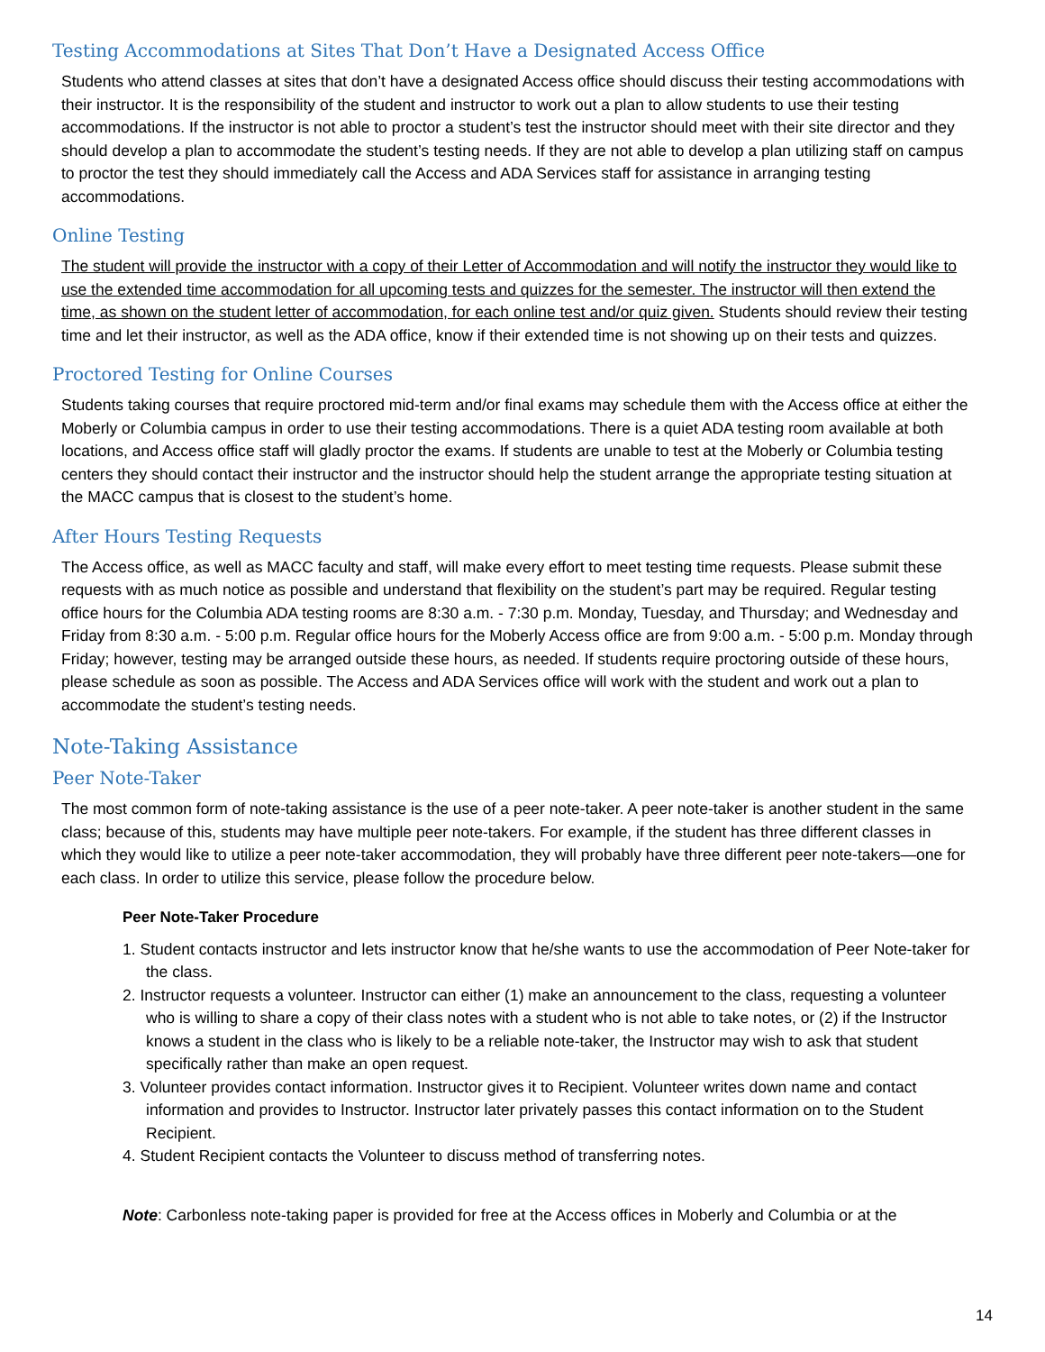Testing Accommodations at Sites That Don’t Have a Designated Access Office
Students who attend classes at sites that don’t have a designated Access office should discuss their testing accommodations with their instructor. It is the responsibility of the student and instructor to work out a plan to allow students to use their testing accommodations. If the instructor is not able to proctor a student’s test the instructor should meet with their site director and they should develop a plan to accommodate the student’s testing needs. If they are not able to develop a plan utilizing staff on campus to proctor the test they should immediately call the Access and ADA Services staff for assistance in arranging testing accommodations.
Online Testing
The student will provide the instructor with a copy of their Letter of Accommodation and will notify the instructor they would like to use the extended time accommodation for all upcoming tests and quizzes for the semester. The instructor will then extend the time, as shown on the student letter of accommodation, for each online test and/or quiz given. Students should review their testing time and let their instructor, as well as the ADA office, know if their extended time is not showing up on their tests and quizzes.
Proctored Testing for Online Courses
Students taking courses that require proctored mid-term and/or final exams may schedule them with the Access office at either the Moberly or Columbia campus in order to use their testing accommodations. There is a quiet ADA testing room available at both locations, and Access office staff will gladly proctor the exams. If students are unable to test at the Moberly or Columbia testing centers they should contact their instructor and the instructor should help the student arrange the appropriate testing situation at the MACC campus that is closest to the student’s home.
After Hours Testing Requests
The Access office, as well as MACC faculty and staff, will make every effort to meet testing time requests. Please submit these requests with as much notice as possible and understand that flexibility on the student’s part may be required. Regular testing office hours for the Columbia ADA testing rooms are 8:30 a.m. - 7:30 p.m. Monday, Tuesday, and Thursday; and Wednesday and Friday from 8:30 a.m. - 5:00 p.m. Regular office hours for the Moberly Access office are from 9:00 a.m. - 5:00 p.m. Monday through Friday; however, testing may be arranged outside these hours, as needed. If students require proctoring outside of these hours, please schedule as soon as possible. The Access and ADA Services office will work with the student and work out a plan to accommodate the student’s testing needs.
Note-Taking Assistance
Peer Note-Taker
The most common form of note-taking assistance is the use of a peer note-taker. A peer note-taker is another student in the same class; because of this, students may have multiple peer note-takers. For example, if the student has three different classes in which they would like to utilize a peer note-taker accommodation, they will probably have three different peer note-takers—one for each class. In order to utilize this service, please follow the procedure below.
Peer Note-Taker Procedure
1. Student contacts instructor and lets instructor know that he/she wants to use the accommodation of Peer Note-taker for the class.
2. Instructor requests a volunteer. Instructor can either (1) make an announcement to the class, requesting a volunteer who is willing to share a copy of their class notes with a student who is not able to take notes, or (2) if the Instructor knows a student in the class who is likely to be a reliable note-taker, the Instructor may wish to ask that student specifically rather than make an open request.
3. Volunteer provides contact information. Instructor gives it to Recipient. Volunteer writes down name and contact information and provides to Instructor. Instructor later privately passes this contact information on to the Student Recipient.
4. Student Recipient contacts the Volunteer to discuss method of transferring notes.
Note: Carbonless note-taking paper is provided for free at the Access offices in Moberly and Columbia or at the
14